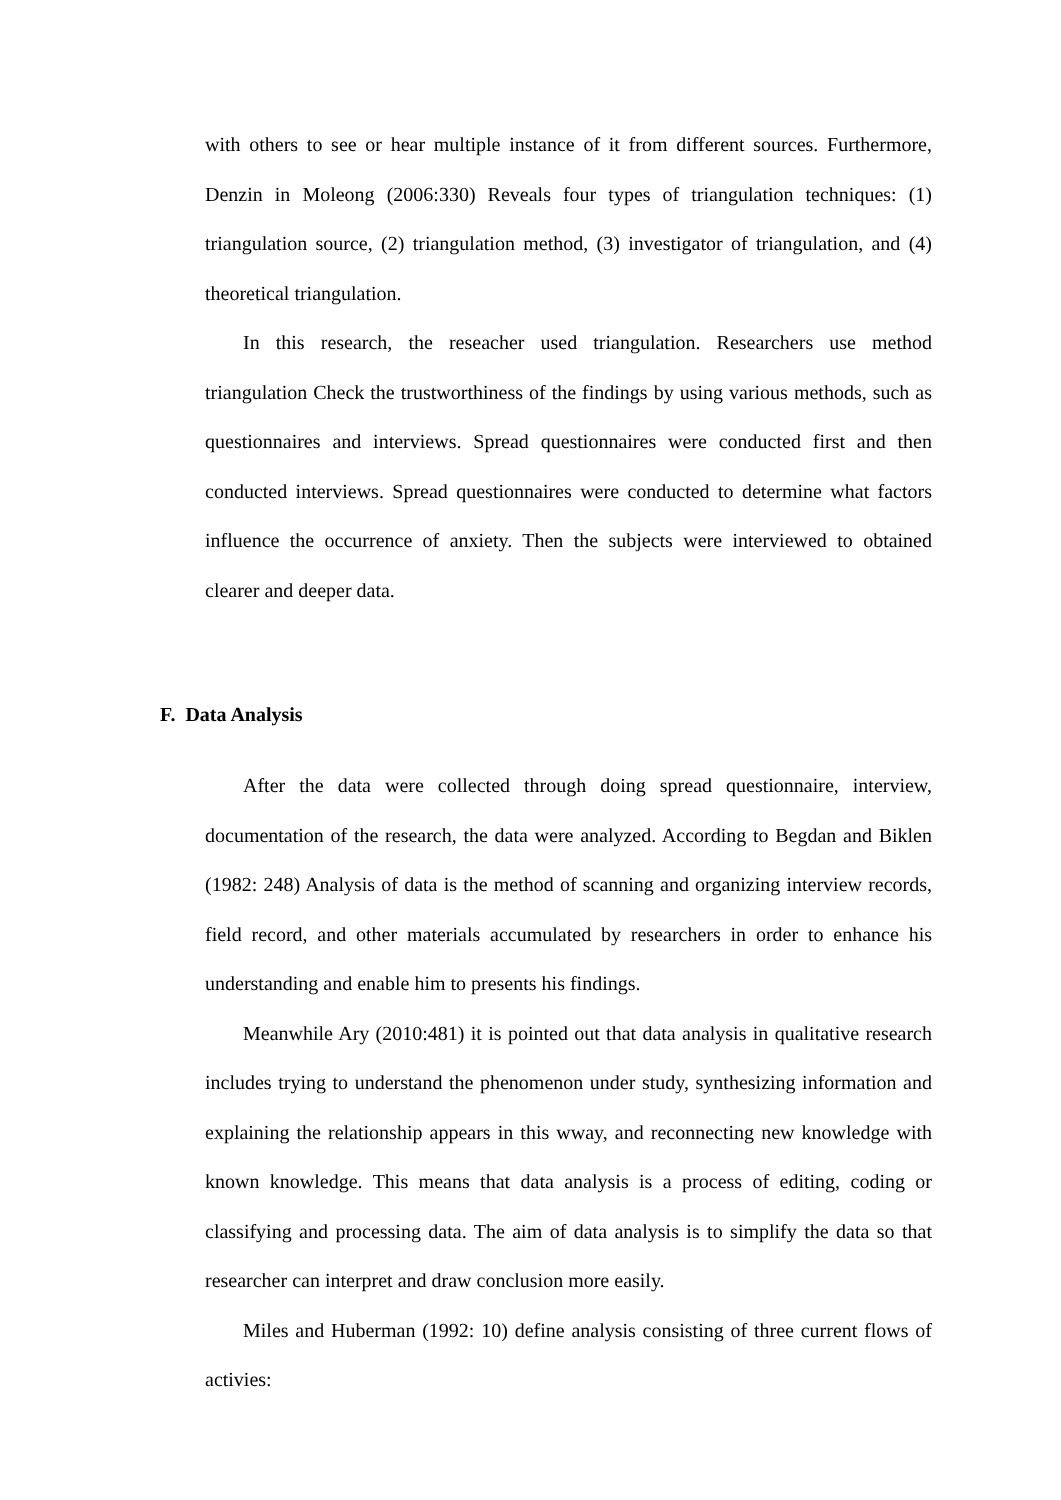with others to see or hear multiple instance of it from different sources. Furthermore, Denzin in Moleong (2006:330) Reveals four types of triangulation techniques: (1) triangulation source, (2) triangulation method, (3) investigator of triangulation, and (4) theoretical triangulation.
In this research, the reseacher used triangulation. Researchers use method triangulation Check the trustworthiness of the findings by using various methods, such as questionnaires and interviews. Spread questionnaires were conducted first and then conducted interviews. Spread questionnaires were conducted to determine what factors influence the occurrence of anxiety. Then the subjects were interviewed to obtained clearer and deeper data.
F. Data Analysis
After the data were collected through doing spread questionnaire, interview, documentation of the research, the data were analyzed. According to Begdan and Biklen (1982: 248) Analysis of data is the method of scanning and organizing interview records, field record, and other materials accumulated by researchers in order to enhance his understanding and enable him to presents his findings.
Meanwhile Ary (2010:481) it is pointed out that data analysis in qualitative research includes trying to understand the phenomenon under study, synthesizing information and explaining the relationship appears in this wway, and reconnecting new knowledge with known knowledge. This means that data analysis is a process of editing, coding or classifying and processing data. The aim of data analysis is to simplify the data so that researcher can interpret and draw conclusion more easily.
Miles and Huberman (1992: 10) define analysis consisting of three current flows of activies: